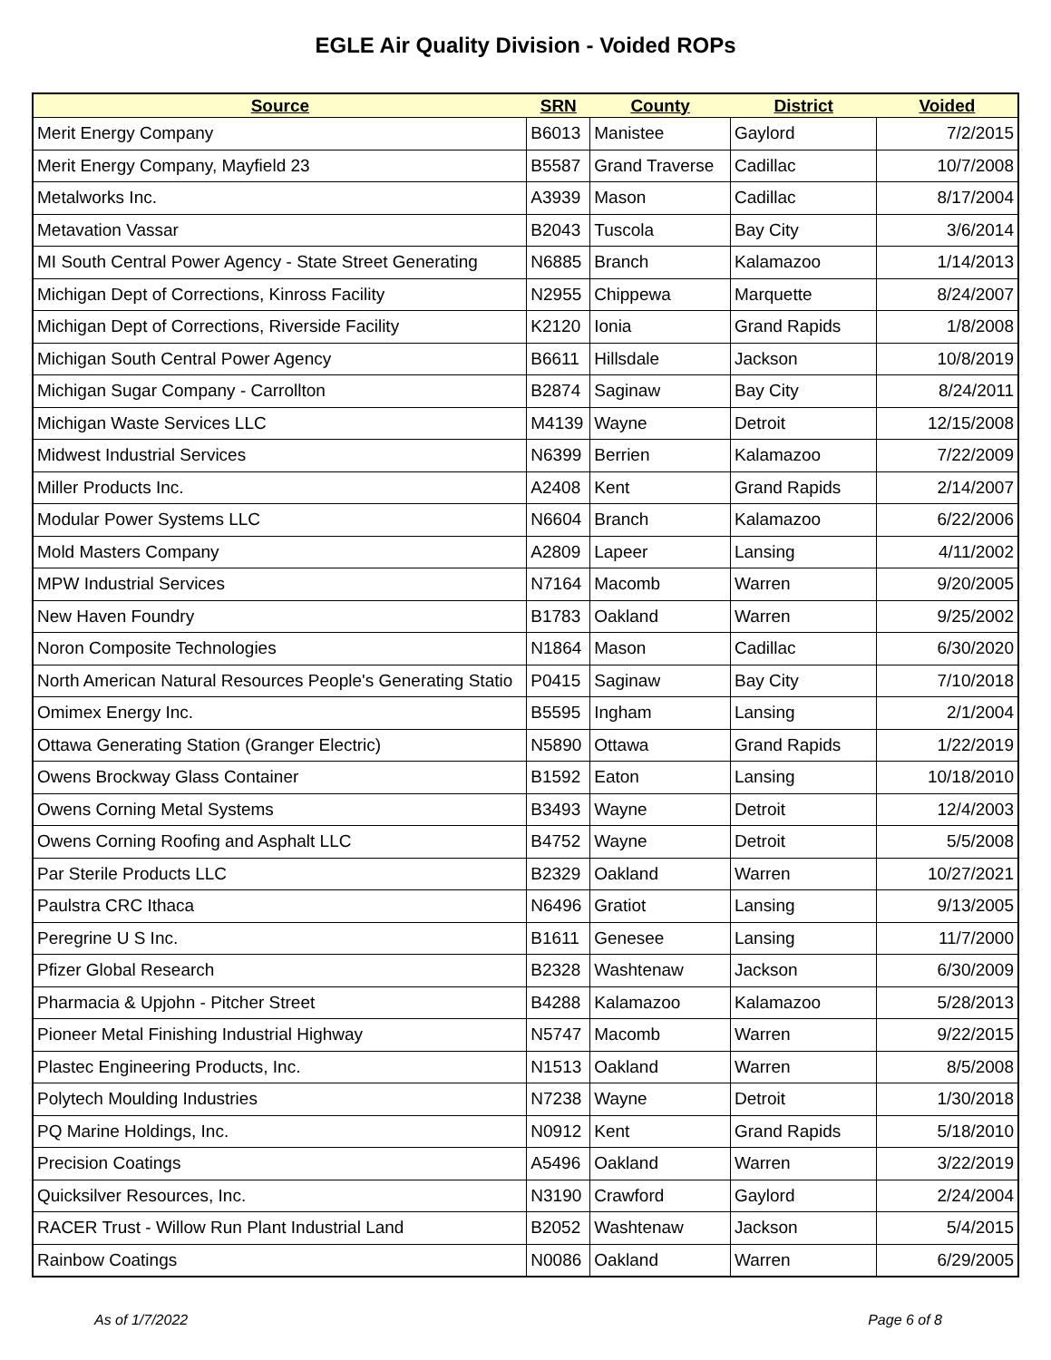EGLE Air Quality Division - Voided ROPs
| Source | SRN | County | District | Voided |
| --- | --- | --- | --- | --- |
| Merit Energy Company | B6013 | Manistee | Gaylord | 7/2/2015 |
| Merit Energy Company, Mayfield 23 | B5587 | Grand Traverse | Cadillac | 10/7/2008 |
| Metalworks Inc. | A3939 | Mason | Cadillac | 8/17/2004 |
| Metavation Vassar | B2043 | Tuscola | Bay City | 3/6/2014 |
| MI South Central Power Agency - State Street Generating | N6885 | Branch | Kalamazoo | 1/14/2013 |
| Michigan Dept of Corrections, Kinross Facility | N2955 | Chippewa | Marquette | 8/24/2007 |
| Michigan Dept of Corrections, Riverside Facility | K2120 | Ionia | Grand Rapids | 1/8/2008 |
| Michigan South Central Power Agency | B6611 | Hillsdale | Jackson | 10/8/2019 |
| Michigan Sugar Company - Carrollton | B2874 | Saginaw | Bay City | 8/24/2011 |
| Michigan Waste Services LLC | M4139 | Wayne | Detroit | 12/15/2008 |
| Midwest Industrial Services | N6399 | Berrien | Kalamazoo | 7/22/2009 |
| Miller Products Inc. | A2408 | Kent | Grand Rapids | 2/14/2007 |
| Modular Power Systems LLC | N6604 | Branch | Kalamazoo | 6/22/2006 |
| Mold Masters Company | A2809 | Lapeer | Lansing | 4/11/2002 |
| MPW Industrial Services | N7164 | Macomb | Warren | 9/20/2005 |
| New Haven Foundry | B1783 | Oakland | Warren | 9/25/2002 |
| Noron Composite Technologies | N1864 | Mason | Cadillac | 6/30/2020 |
| North American Natural Resources People's Generating Statio | P0415 | Saginaw | Bay City | 7/10/2018 |
| Omimex Energy Inc. | B5595 | Ingham | Lansing | 2/1/2004 |
| Ottawa Generating Station (Granger Electric) | N5890 | Ottawa | Grand Rapids | 1/22/2019 |
| Owens Brockway Glass Container | B1592 | Eaton | Lansing | 10/18/2010 |
| Owens Corning Metal Systems | B3493 | Wayne | Detroit | 12/4/2003 |
| Owens Corning Roofing and Asphalt LLC | B4752 | Wayne | Detroit | 5/5/2008 |
| Par Sterile Products LLC | B2329 | Oakland | Warren | 10/27/2021 |
| Paulstra CRC Ithaca | N6496 | Gratiot | Lansing | 9/13/2005 |
| Peregrine U S Inc. | B1611 | Genesee | Lansing | 11/7/2000 |
| Pfizer Global Research | B2328 | Washtenaw | Jackson | 6/30/2009 |
| Pharmacia & Upjohn - Pitcher Street | B4288 | Kalamazoo | Kalamazoo | 5/28/2013 |
| Pioneer Metal Finishing Industrial Highway | N5747 | Macomb | Warren | 9/22/2015 |
| Plastec Engineering Products, Inc. | N1513 | Oakland | Warren | 8/5/2008 |
| Polytech Moulding Industries | N7238 | Wayne | Detroit | 1/30/2018 |
| PQ Marine Holdings, Inc. | N0912 | Kent | Grand Rapids | 5/18/2010 |
| Precision Coatings | A5496 | Oakland | Warren | 3/22/2019 |
| Quicksilver Resources, Inc. | N3190 | Crawford | Gaylord | 2/24/2004 |
| RACER Trust - Willow Run Plant Industrial Land | B2052 | Washtenaw | Jackson | 5/4/2015 |
| Rainbow Coatings | N0086 | Oakland | Warren | 6/29/2005 |
As of 1/7/2022 Page 6 of 8